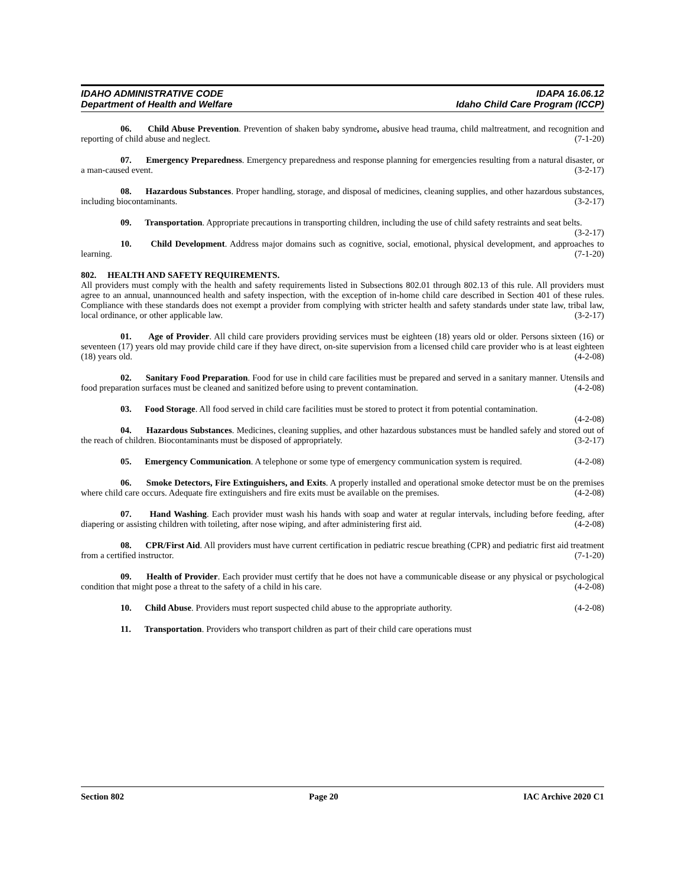IDAHO ADMINISTRATIVE CODE IDAPA 16.06.12
Department of Health and Welfare Idaho Child Care Program (ICCP)
06. Child Abuse Prevention. Prevention of shaken baby syndrome, abusive head trauma, child maltreatment, and recognition and reporting of child abuse and neglect. (7-1-20)
07. Emergency Preparedness. Emergency preparedness and response planning for emergencies resulting from a natural disaster, or a man-caused event. (3-2-17)
08. Hazardous Substances. Proper handling, storage, and disposal of medicines, cleaning supplies, and other hazardous substances, including biocontaminants. (3-2-17)
09. Transportation. Appropriate precautions in transporting children, including the use of child safety restraints and seat belts. (3-2-17)
10. Child Development. Address major domains such as cognitive, social, emotional, physical development, and approaches to learning. (7-1-20)
802. HEALTH AND SAFETY REQUIREMENTS.
All providers must comply with the health and safety requirements listed in Subsections 802.01 through 802.13 of this rule. All providers must agree to an annual, unannounced health and safety inspection, with the exception of in-home child care described in Section 401 of these rules. Compliance with these standards does not exempt a provider from complying with stricter health and safety standards under state law, tribal law, local ordinance, or other applicable law. (3-2-17)
01. Age of Provider. All child care providers providing services must be eighteen (18) years old or older. Persons sixteen (16) or seventeen (17) years old may provide child care if they have direct, on-site supervision from a licensed child care provider who is at least eighteen (18) years old. (4-2-08)
02. Sanitary Food Preparation. Food for use in child care facilities must be prepared and served in a sanitary manner. Utensils and food preparation surfaces must be cleaned and sanitized before using to prevent contamination. (4-2-08)
03. Food Storage. All food served in child care facilities must be stored to protect it from potential contamination. (4-2-08)
04. Hazardous Substances. Medicines, cleaning supplies, and other hazardous substances must be handled safely and stored out of the reach of children. Biocontaminants must be disposed of appropriately. (3-2-17)
05. Emergency Communication. A telephone or some type of emergency communication system is required. (4-2-08)
06. Smoke Detectors, Fire Extinguishers, and Exits. A properly installed and operational smoke detector must be on the premises where child care occurs. Adequate fire extinguishers and fire exits must be available on the premises. (4-2-08)
07. Hand Washing. Each provider must wash his hands with soap and water at regular intervals, including before feeding, after diapering or assisting children with toileting, after nose wiping, and after administering first aid. (4-2-08)
08. CPR/First Aid. All providers must have current certification in pediatric rescue breathing (CPR) and pediatric first aid treatment from a certified instructor. (7-1-20)
09. Health of Provider. Each provider must certify that he does not have a communicable disease or any physical or psychological condition that might pose a threat to the safety of a child in his care. (4-2-08)
10. Child Abuse. Providers must report suspected child abuse to the appropriate authority. (4-2-08)
11. Transportation. Providers who transport children as part of their child care operations must
Section 802 Page 20 IAC Archive 2020 C1